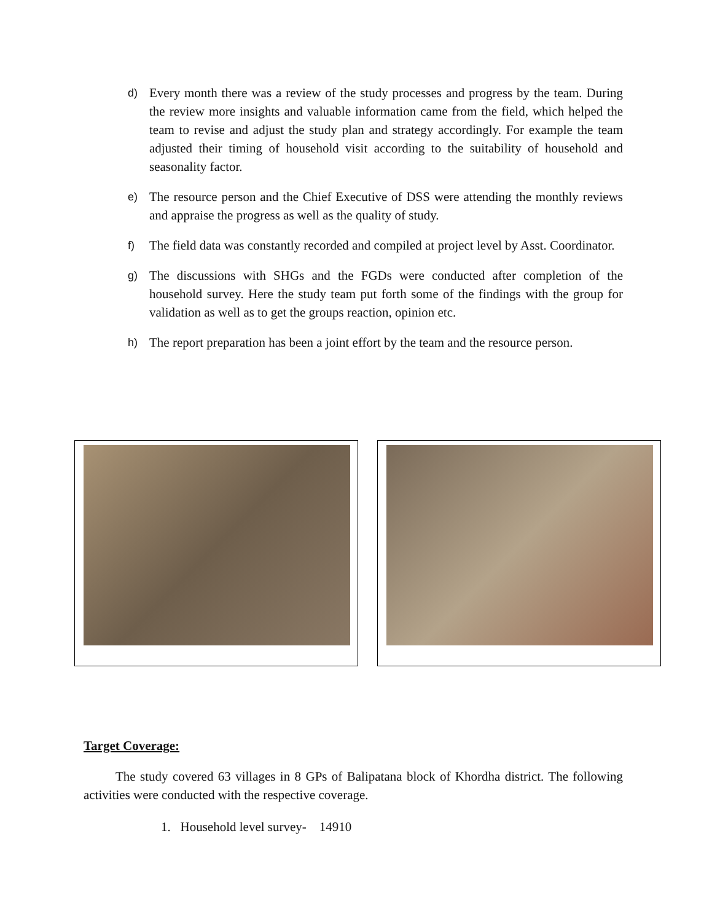d) Every month there was a review of the study processes and progress by the team. During the review more insights and valuable information came from the field, which helped the team to revise and adjust the study plan and strategy accordingly. For example the team adjusted their timing of household visit according to the suitability of household and seasonality factor.
e) The resource person and the Chief Executive of DSS were attending the monthly reviews and appraise the progress as well as the quality of study.
f) The field data was constantly recorded and compiled at project level by Asst. Coordinator.
g) The discussions with SHGs and the FGDs were conducted after completion of the household survey. Here the study team put forth some of the findings with the group for validation as well as to get the groups reaction, opinion etc.
h) The report preparation has been a joint effort by the team and the resource person.
Target Coverage:
The study covered 63 villages in 8 GPs of Balipatana block of Khordha district. The following activities were conducted with the respective coverage.
1. Household level survey- 14910